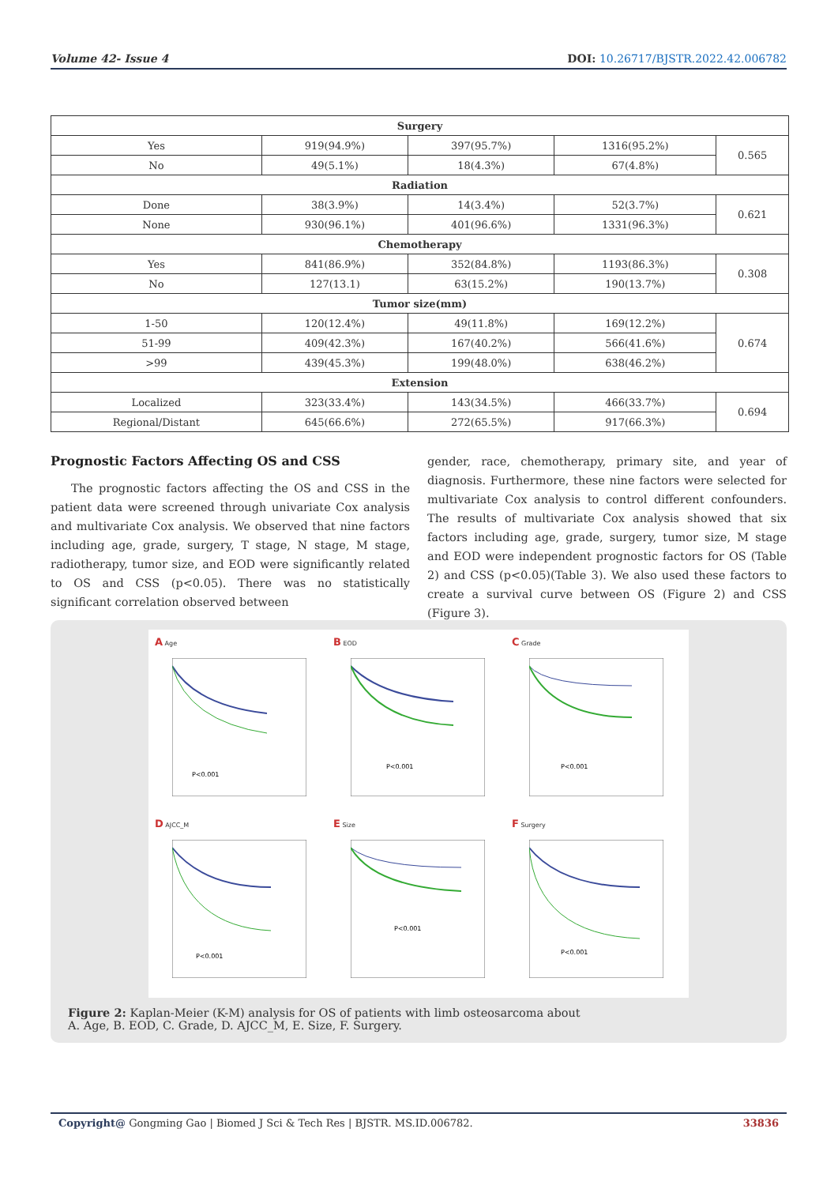Volume 42- Issue 4 DOI: 10.26717/BJSTR.2022.42.006782
| Surgery | | | | |
| --- | --- | --- | --- | --- |
| Yes | 919(94.9%) | 397(95.7%) | 1316(95.2%) | 0.565 |
| No | 49(5.1%) | 18(4.3%) | 67(4.8%) | |
| Radiation | | | | |
| Done | 38(3.9%) | 14(3.4%) | 52(3.7%) | 0.621 |
| None | 930(96.1%) | 401(96.6%) | 1331(96.3%) | |
| Chemotherapy | | | | |
| Yes | 841(86.9%) | 352(84.8%) | 1193(86.3%) | 0.308 |
| No | 127(13.1) | 63(15.2%) | 190(13.7%) | |
| Tumor size(mm) | | | | |
| 1-50 | 120(12.4%) | 49(11.8%) | 169(12.2%) | 0.674 |
| 51-99 | 409(42.3%) | 167(40.2%) | 566(41.6%) | |
| >99 | 439(45.3%) | 199(48.0%) | 638(46.2%) | |
| Extension | | | | |
| Localized | 323(33.4%) | 143(34.5%) | 466(33.7%) | 0.694 |
| Regional/Distant | 645(66.6%) | 272(65.5%) | 917(66.3%) | |
Prognostic Factors Affecting OS and CSS
The prognostic factors affecting the OS and CSS in the patient data were screened through univariate Cox analysis and multivariate Cox analysis. We observed that nine factors including age, grade, surgery, T stage, N stage, M stage, radiotherapy, tumor size, and EOD were significantly related to OS and CSS (p<0.05). There was no statistically significant correlation observed between
gender, race, chemotherapy, primary site, and year of diagnosis. Furthermore, these nine factors were selected for multivariate Cox analysis to control different confounders. The results of multivariate Cox analysis showed that six factors including age, grade, surgery, tumor size, M stage and EOD were independent prognostic factors for OS (Table 2) and CSS (p<0.05)(Table 3). We also used these factors to create a survival curve between OS (Figure 2) and CSS (Figure 3).
A Age
P<0.001
B EOD
P<0.001
C Grade
P<0.001
D AJCC_M
P<0.001
E Size
P<0.001
F Surgery
P<0.001
Figure 2: Kaplan-Meier (K-M) analysis for OS of patients with limb osteosarcoma about A. Age, B. EOD, C. Grade, D. AJCC_M, E. Size, F. Surgery.
Copyright@ Gongming Gao | Biomed J Sci & Tech Res | BJSTR. MS.ID.006782. 33836